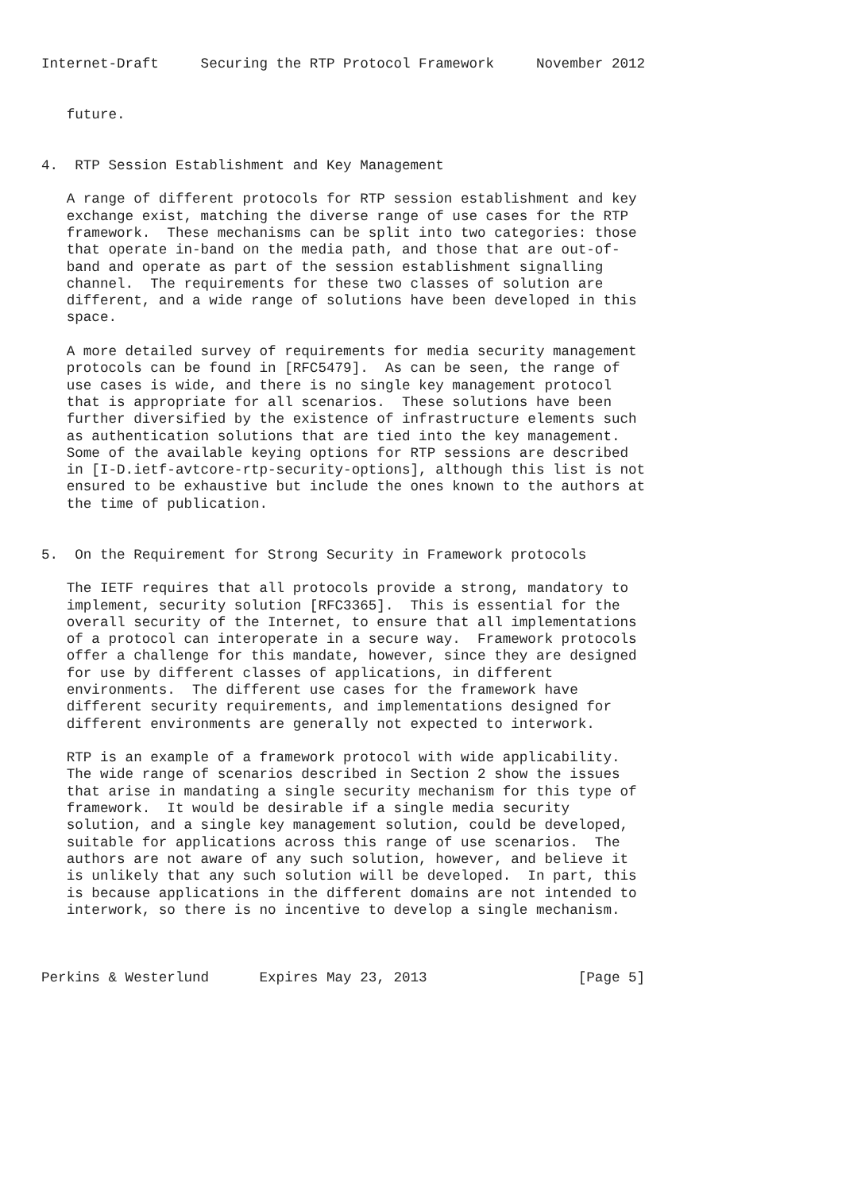Internet-Draft     Securing the RTP Protocol Framework     November 2012


   future.


4.  RTP Session Establishment and Key Management

   A range of different protocols for RTP session establishment and key
   exchange exist, matching the diverse range of use cases for the RTP
   framework.  These mechanisms can be split into two categories: those
   that operate in-band on the media path, and those that are out-of-
   band and operate as part of the session establishment signalling
   channel.  The requirements for these two classes of solution are
   different, and a wide range of solutions have been developed in this
   space.

   A more detailed survey of requirements for media security management
   protocols can be found in [RFC5479].  As can be seen, the range of
   use cases is wide, and there is no single key management protocol
   that is appropriate for all scenarios.  These solutions have been
   further diversified by the existence of infrastructure elements such
   as authentication solutions that are tied into the key management.
   Some of the available keying options for RTP sessions are described
   in [I-D.ietf-avtcore-rtp-security-options], although this list is not
   ensured to be exhaustive but include the ones known to the authors at
   the time of publication.


5.  On the Requirement for Strong Security in Framework protocols

   The IETF requires that all protocols provide a strong, mandatory to
   implement, security solution [RFC3365].  This is essential for the
   overall security of the Internet, to ensure that all implementations
   of a protocol can interoperate in a secure way.  Framework protocols
   offer a challenge for this mandate, however, since they are designed
   for use by different classes of applications, in different
   environments.  The different use cases for the framework have
   different security requirements, and implementations designed for
   different environments are generally not expected to interwork.

   RTP is an example of a framework protocol with wide applicability.
   The wide range of scenarios described in Section 2 show the issues
   that arise in mandating a single security mechanism for this type of
   framework.  It would be desirable if a single media security
   solution, and a single key management solution, could be developed,
   suitable for applications across this range of use scenarios.  The
   authors are not aware of any such solution, however, and believe it
   is unlikely that any such solution will be developed.  In part, this
   is because applications in the different domains are not intended to
   interwork, so there is no incentive to develop a single mechanism.



Perkins & Westerlund      Expires May 23, 2013                  [Page 5]